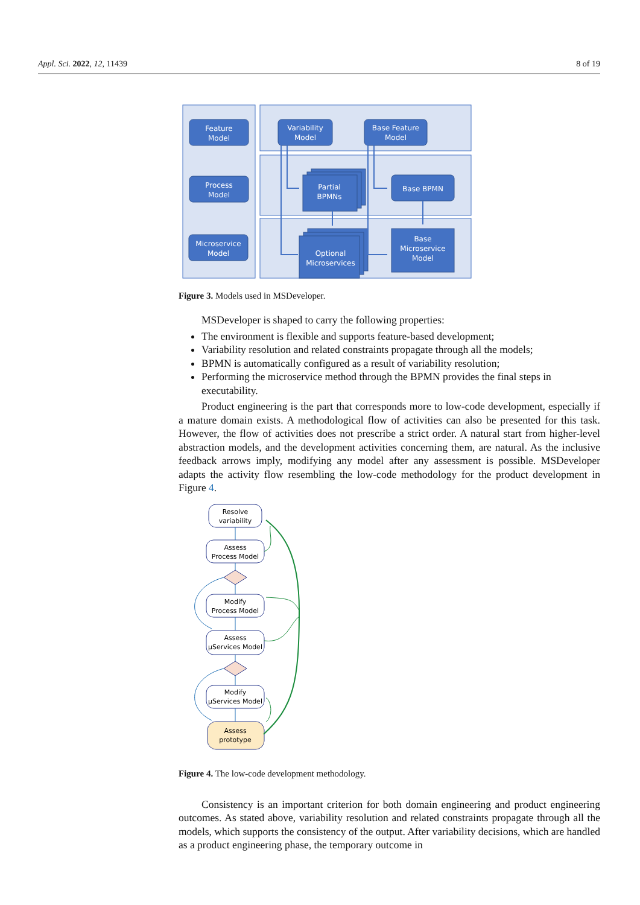Appl. Sci. 2022, 12, 11439 8 of 19
Feature
Model
Process
Model
Microservice
Model
Variability
Model
Base Feature
Model
Base BPMN
Partial
BPMNs
Optional
Microservices
Base
Microservice
Model
Figure 3. Models used in MSDeveloper.
MSDeveloper is shaped to carry the following properties:
The environment is flexible and supports feature-based development;
Variability resolution and related constraints propagate through all the models;
BPMN is automatically configured as a result of variability resolution;
Performing the microservice method through the BPMN provides the final steps in executability.
Product engineering is the part that corresponds more to low-code development, especially if a mature domain exists. A methodological flow of activities can also be presented for this task. However, the flow of activities does not prescribe a strict order. A natural start from higher-level abstraction models, and the development activities concerning them, are natural. As the inclusive feedback arrows imply, modifying any model after any assessment is possible. MSDeveloper adapts the activity flow resembling the low-code methodology for the product development in Figure 4.
Resolve
variability
Assess
Process Model
Modify
Process Model
Assess
µServices Model
Modify
µServices Model
Assess
prototype
Figure 4. The low-code development methodology.
Consistency is an important criterion for both domain engineering and product engineering outcomes. As stated above, variability resolution and related constraints propagate through all the models, which supports the consistency of the output. After variability decisions, which are handled as a product engineering phase, the temporary outcome in